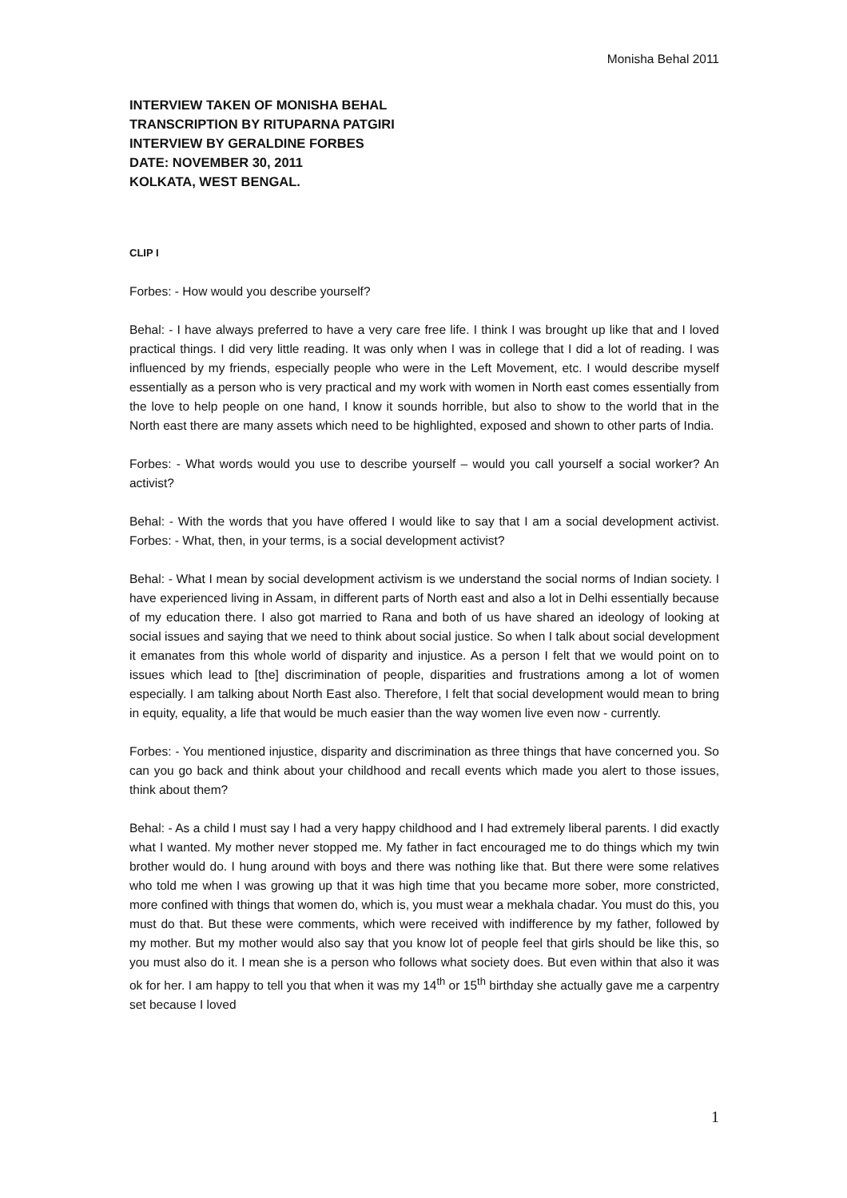Monisha Behal 2011
INTERVIEW TAKEN OF MONISHA BEHAL
TRANSCRIPTION BY RITUPARNA PATGIRI
INTERVIEW BY GERALDINE FORBES
DATE: NOVEMBER 30, 2011
KOLKATA, WEST BENGAL.
CLIP I
Forbes: - How would you describe yourself?
Behal: - I have always preferred to have a very care free life. I think I was brought up like that and I loved practical things. I did very little reading. It was only when I was in college that I did a lot of reading. I was influenced by my friends, especially people who were in the Left Movement, etc. I would describe myself essentially as a person who is very practical and my work with women in North east comes essentially from the love to help people on one hand, I know it sounds horrible, but also to show to the world that in the North east there are many assets which need to be highlighted, exposed and shown to other parts of India.
Forbes: - What words would you use to describe yourself – would you call yourself a social worker? An activist?
Behal: - With the words that you have offered I would like to say that I am a social development activist. Forbes: - What, then, in your terms, is a social development activist?
Behal: - What I mean by social development activism is we understand the social norms of Indian society. I have experienced living in Assam, in different parts of North east and also a lot in Delhi essentially because of my education there. I also got married to Rana and both of us have shared an ideology of looking at social issues and saying that we need to think about social justice. So when I talk about social development it emanates from this whole world of disparity and injustice. As a person I felt that we would point on to issues which lead to [the] discrimination of people, disparities and frustrations among a lot of women especially. I am talking about North East also. Therefore, I felt that social development would mean to bring in equity, equality, a life that would be much easier than the way women live even now - currently.
Forbes: - You mentioned injustice, disparity and discrimination as three things that have concerned you. So can you go back and think about your childhood and recall events which made you alert to those issues, think about them?
Behal: - As a child I must say I had a very happy childhood and I had extremely liberal parents. I did exactly what I wanted. My mother never stopped me. My father in fact encouraged me to do things which my twin brother would do. I hung around with boys and there was nothing like that. But there were some relatives who told me when I was growing up that it was high time that you became more sober, more constricted, more confined with things that women do, which is, you must wear a mekhala chadar. You must do this, you must do that. But these were comments, which were received with indifference by my father, followed by my mother. But my mother would also say that you know lot of people feel that girls should be like this, so you must also do it. I mean she is a person who follows what society does. But even within that also it was ok for her. I am happy to tell you that when it was my 14<sup>th</sup> or 15<sup>th</sup> birthday she actually gave me a carpentry set because I loved
1